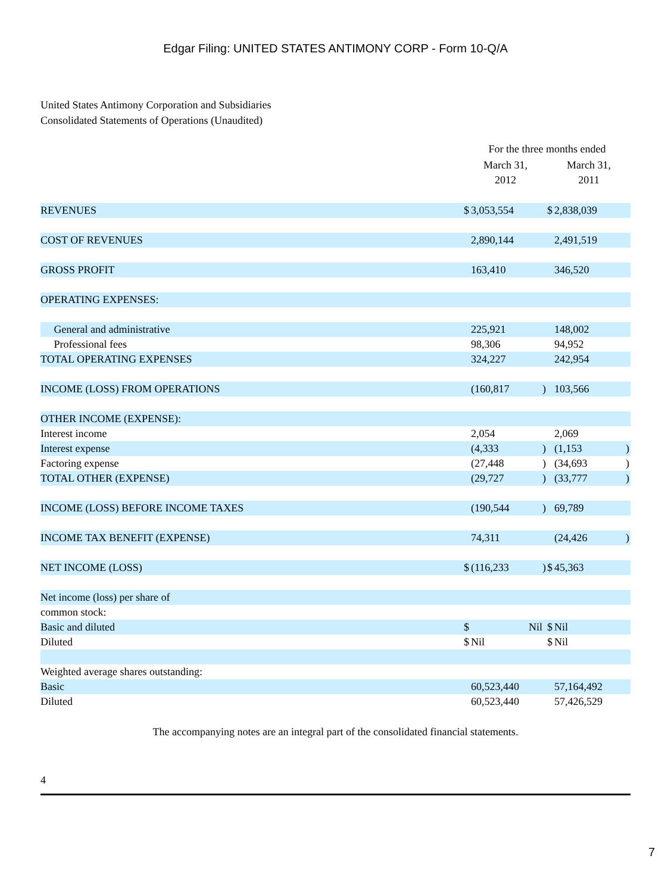Edgar Filing: UNITED STATES ANTIMONY CORP - Form 10-Q/A
United States Antimony Corporation and Subsidiaries
Consolidated Statements of Operations (Unaudited)
| | For the three months ended | | | | | |
| --- | --- | --- | --- | --- | --- | --- |
| | March 31, 2012 | | | March 31, 2011 | | |
| REVENUES | $ | 3,053,554 | | $ | 2,838,039 | |
| COST OF REVENUES | | 2,890,144 | | | 2,491,519 | |
| GROSS PROFIT | | 163,410 | | | 346,520 | |
| OPERATING EXPENSES: | | | | | | |
| General and administrative | | 225,921 | | | 148,002 | |
| Professional fees | | 98,306 | | | 94,952 | |
| TOTAL OPERATING EXPENSES | | 324,227 | | | 242,954 | |
| INCOME (LOSS) FROM OPERATIONS | | (160,817 | ) | | 103,566 | |
| OTHER INCOME (EXPENSE): | | | | | | |
| Interest income | | 2,054 | | | 2,069 | |
| Interest expense | | (4,333 | ) | | (1,153 | ) |
| Factoring expense | | (27,448 | ) | | (34,693 | ) |
| TOTAL OTHER (EXPENSE) | | (29,727 | ) | | (33,777 | ) |
| INCOME (LOSS) BEFORE INCOME TAXES | | (190,544 | ) | | 69,789 | |
| INCOME TAX BENEFIT (EXPENSE) | | 74,311 | | | (24,426 | ) |
| NET INCOME (LOSS) | $ | (116,233 | ) | $ | 45,363 | |
| Net income (loss) per share of | | | | | | |
| common stock: | | | | | | |
| Basic and diluted | $ | Nil | | $ | Nil | |
| Diluted | $ | Nil | | $ | Nil | |
| Weighted average shares outstanding: | | | | | | |
| Basic | | 60,523,440 | | | 57,164,492 | |
| Diluted | | 60,523,440 | | | 57,426,529 | |
The accompanying notes are an integral part of the consolidated financial statements.
4
7